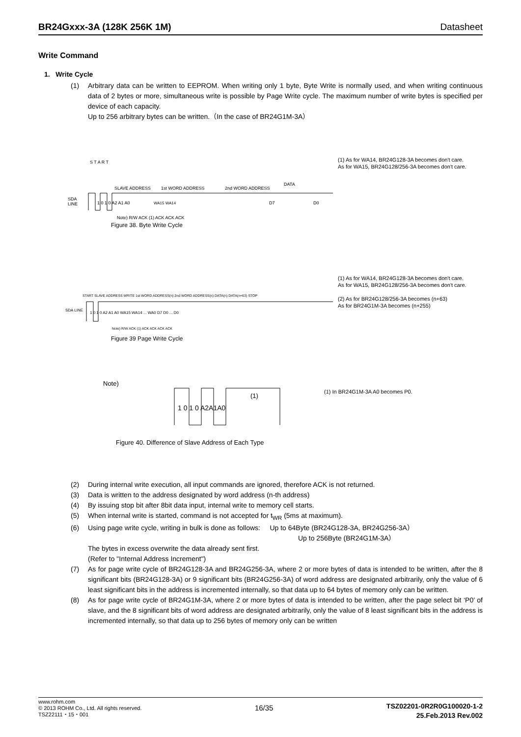BR24Gxxx-3A (128K 256K 1M) Datasheet
Write Command
1. Write Cycle
(1) Arbitrary data can be written to EEPROM. When writing only 1 byte, Byte Write is normally used, and when writing continuous data of 2 bytes or more, simultaneous write is possible by Page Write cycle. The maximum number of write bytes is specified per device of each capacity.
Up to 256 arbitrary bytes can be written.（In the case of BR24G1M-3A）
SDA
LINE
S T A R T
SLAVE ADDRESS
1st WORD ADDRESS
2nd WORD ADDRESS
DATA
1 0 1 0 A2 A1 A0
WA15 WA14
D7
D0
Note) R/W ACK (1) ACK ACK ACK
(1) As for WA14, BR24G128-3A becomes don't care.
As for WA15, BR24G128/256-3A becomes don't care.
Figure 38. Byte Write Cycle
SDA LINE
START SLAVE ADDRESS WRITE 1st WORD ADDRESS(n) 2nd WORD ADDRESS(n) DATA(n) DATA(n+63) STOP
1 0 1 0 A2 A1 A0 WA15 WA14 ... WA0 D7 D0 ... D0
Note) R/W ACK (1) ACK ACK ACK ACK
(1) As for WA14, BR24G128-3A becomes don't care.
As for WA15, BR24G128/256-3A becomes don't care.
(2) As for BR24G128/256-3A becomes (n+63)
As for BR24G1M-3A becomes (n+255)
Figure 39 Page Write Cycle
Note)
1 0 1 0 A2A1A0
(1)
(1) In BR24G1M-3A A0 becomes P0.
Figure 40. Difference of Slave Address of Each Type
(2) During internal write execution, all input commands are ignored, therefore ACK is not returned.
(3) Data is written to the address designated by word address (n-th address)
(4) By issuing stop bit after 8bit data input, internal write to memory cell starts.
(5) When internal write is started, command is not accepted for t<sub>WR</sub> (5ms at maximum).
(6) Using page write cycle, writing in bulk is done as follows: Up to 64Byte (BR24G128-3A, BR24G256-3A）
Up to 256Byte (BR24G1M-3A）
The bytes in excess overwrite the data already sent first.
(Refer to "Internal Address Increment")
(7) As for page write cycle of BR24G128-3A and BR24G256-3A, where 2 or more bytes of data is intended to be written, after the 8 significant bits (BR24G128-3A) or 9 significant bits (BR24G256-3A) of word address are designated arbitrarily, only the value of 6 least significant bits in the address is incremented internally, so that data up to 64 bytes of memory only can be written.
(8) As for page write cycle of BR24G1M-3A, where 2 or more bytes of data is intended to be written, after the page select bit ‘P0’ of slave, and the 8 significant bits of word address are designated arbitrarily, only the value of 8 least significant bits in the address is incremented internally, so that data up to 256 bytes of memory only can be written
www.rohm.com
© 2013 ROHM Co., Ltd. All rights reserved.
TSZ22111・15・001
16/35
TSZ02201-0R2R0G100020-1-2
25.Feb.2013 Rev.002